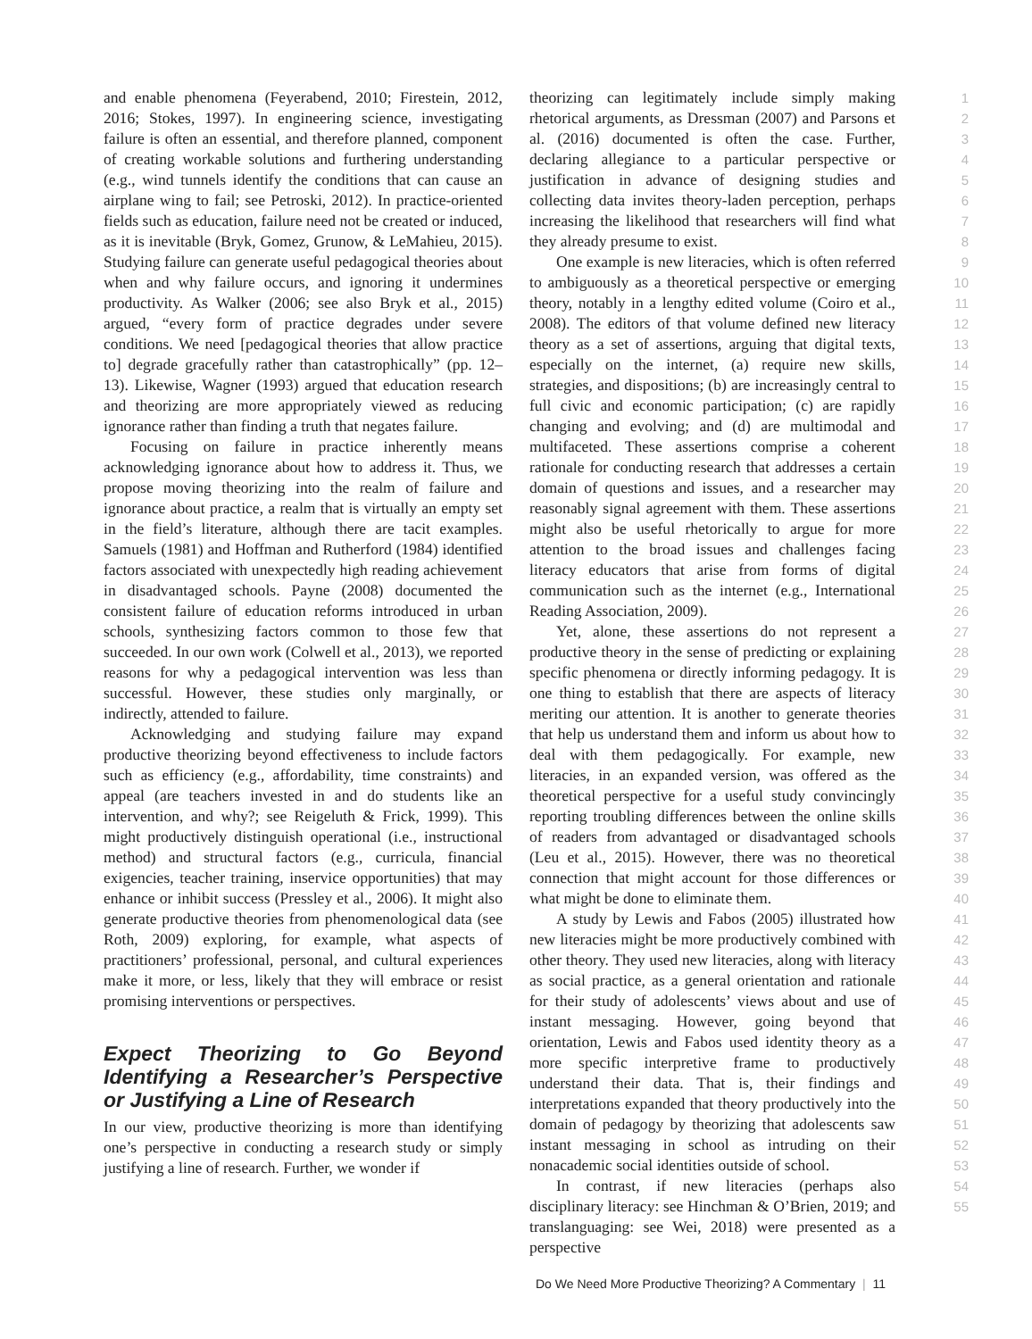and enable phenomena (Feyerabend, 2010; Firestein, 2012, 2016; Stokes, 1997). In engineering science, investigating failure is often an essential, and therefore planned, component of creating workable solutions and furthering understanding (e.g., wind tunnels identify the conditions that can cause an airplane wing to fail; see Petroski, 2012). In practice-oriented fields such as education, failure need not be created or induced, as it is inevitable (Bryk, Gomez, Grunow, & LeMahieu, 2015). Studying failure can generate useful pedagogical theories about when and why failure occurs, and ignoring it undermines productivity. As Walker (2006; see also Bryk et al., 2015) argued, “every form of practice degrades under severe conditions. We need [pedagogical theories that allow practice to] degrade gracefully rather than catastrophically” (pp. 12–13). Likewise, Wagner (1993) argued that education research and theorizing are more appropriately viewed as reducing ignorance rather than finding a truth that negates failure.
Focusing on failure in practice inherently means acknowledging ignorance about how to address it. Thus, we propose moving theorizing into the realm of failure and ignorance about practice, a realm that is virtually an empty set in the field’s literature, although there are tacit examples. Samuels (1981) and Hoffman and Rutherford (1984) identified factors associated with unexpectedly high reading achievement in disadvantaged schools. Payne (2008) documented the consistent failure of education reforms introduced in urban schools, synthesizing factors common to those few that succeeded. In our own work (Colwell et al., 2013), we reported reasons for why a pedagogical intervention was less than successful. However, these studies only marginally, or indirectly, attended to failure.
Acknowledging and studying failure may expand productive theorizing beyond effectiveness to include factors such as efficiency (e.g., affordability, time constraints) and appeal (are teachers invested in and do students like an intervention, and why?; see Reigeluth & Frick, 1999). This might productively distinguish operational (i.e., instructional method) and structural factors (e.g., curricula, financial exigencies, teacher training, inservice opportunities) that may enhance or inhibit success (Pressley et al., 2006). It might also generate productive theories from phenomenological data (see Roth, 2009) exploring, for example, what aspects of practitioners’ professional, personal, and cultural experiences make it more, or less, likely that they will embrace or resist promising interventions or perspectives.
Expect Theorizing to Go Beyond Identifying a Researcher’s Perspective or Justifying a Line of Research
In our view, productive theorizing is more than identifying one’s perspective in conducting a research study or simply justifying a line of research. Further, we wonder if
theorizing can legitimately include simply making rhetorical arguments, as Dressman (2007) and Parsons et al. (2016) documented is often the case. Further, declaring allegiance to a particular perspective or justification in advance of designing studies and collecting data invites theory-laden perception, perhaps increasing the likelihood that researchers will find what they already presume to exist.
One example is new literacies, which is often referred to ambiguously as a theoretical perspective or emerging theory, notably in a lengthy edited volume (Coiro et al., 2008). The editors of that volume defined new literacy theory as a set of assertions, arguing that digital texts, especially on the internet, (a) require new skills, strategies, and dispositions; (b) are increasingly central to full civic and economic participation; (c) are rapidly changing and evolving; and (d) are multimodal and multifaceted. These assertions comprise a coherent rationale for conducting research that addresses a certain domain of questions and issues, and a researcher may reasonably signal agreement with them. These assertions might also be useful rhetorically to argue for more attention to the broad issues and challenges facing literacy educators that arise from forms of digital communication such as the internet (e.g., International Reading Association, 2009).
Yet, alone, these assertions do not represent a productive theory in the sense of predicting or explaining specific phenomena or directly informing pedagogy. It is one thing to establish that there are aspects of literacy meriting our attention. It is another to generate theories that help us understand them and inform us about how to deal with them pedagogically. For example, new literacies, in an expanded version, was offered as the theoretical perspective for a useful study convincingly reporting troubling differences between the online skills of readers from advantaged or disadvantaged schools (Leu et al., 2015). However, there was no theoretical connection that might account for those differences or what might be done to eliminate them.
A study by Lewis and Fabos (2005) illustrated how new literacies might be more productively combined with other theory. They used new literacies, along with literacy as social practice, as a general orientation and rationale for their study of adolescents’ views about and use of instant messaging. However, going beyond that orientation, Lewis and Fabos used identity theory as a more specific interpretive frame to productively understand their data. That is, their findings and interpretations expanded that theory productively into the domain of pedagogy by theorizing that adolescents saw instant messaging in school as intruding on their nonacademic social identities outside of school.
In contrast, if new literacies (perhaps also disciplinary literacy: see Hinchman & O’Brien, 2019; and translanguaging: see Wei, 2018) were presented as a perspective
1
2
3
4
5
6
7
8
9
10
11
12
13
14
15
16
17
18
19
20
21
22
23
24
25
26
27
28
29
30
31
32
33
34
35
36
37
38
39
40
41
42
43
44
45
46
47
48
49
50
51
52
53
54
55
Do We Need More Productive Theorizing? A Commentary | 11